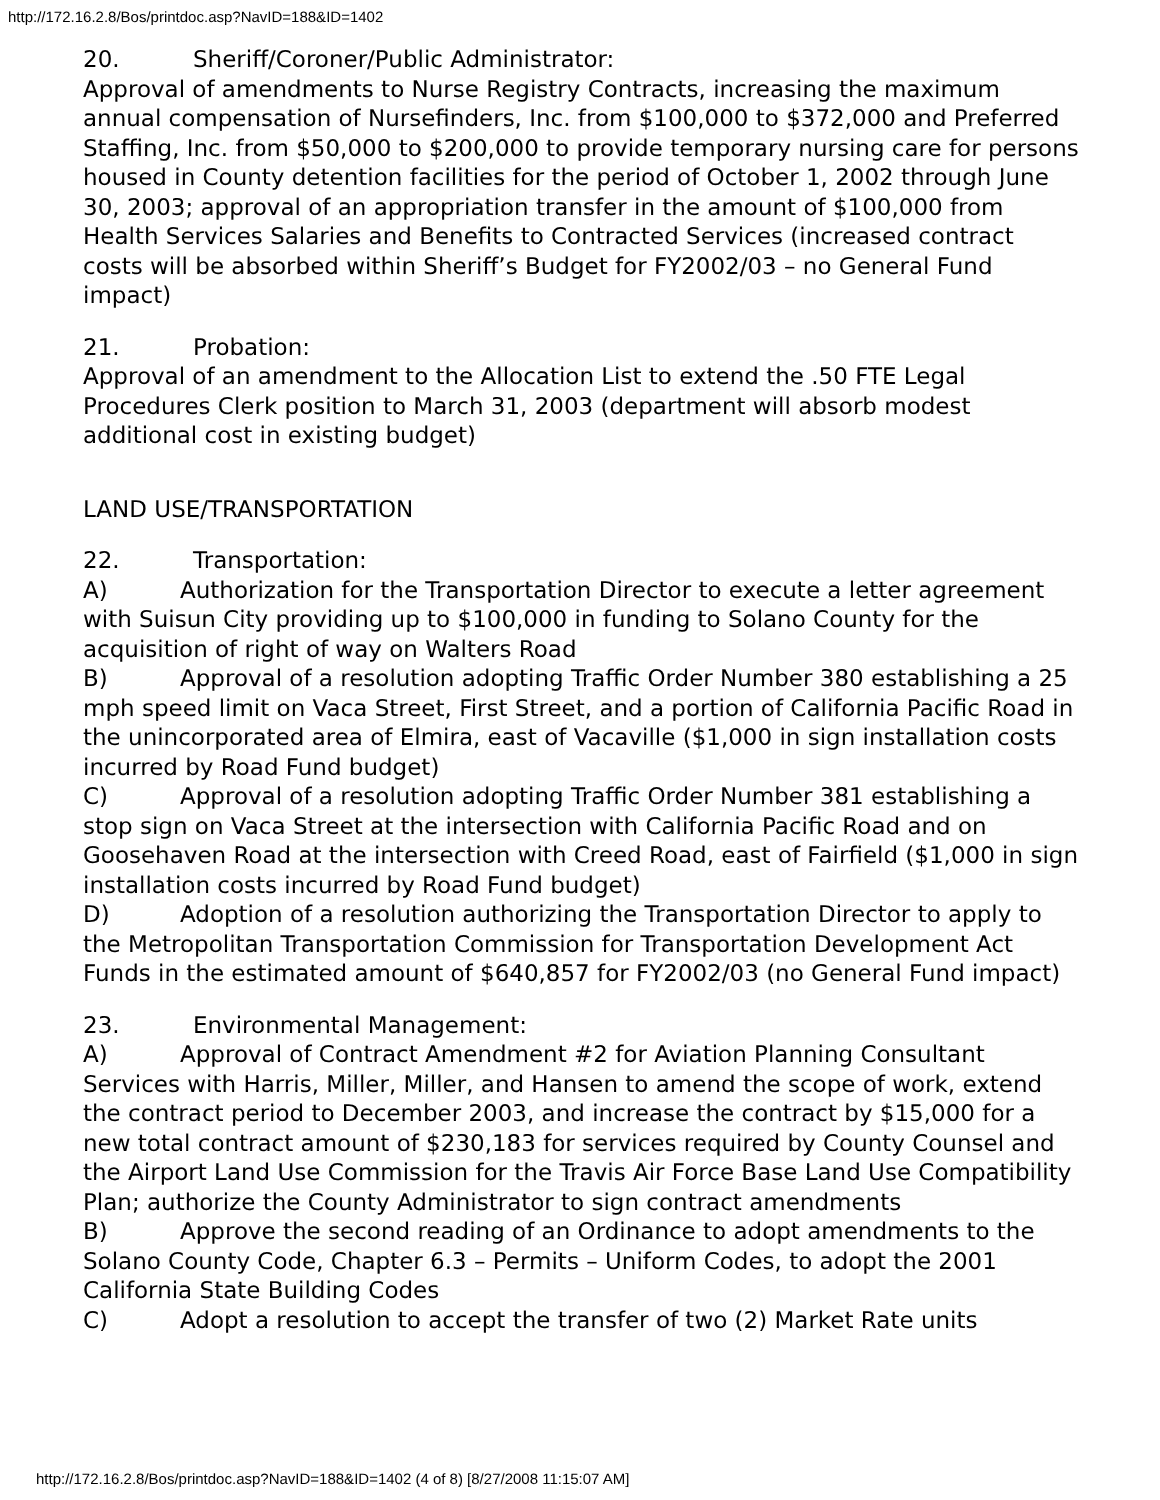http://172.16.2.8/Bos/printdoc.asp?NavID=188&ID=1402
20. Sheriff/Coroner/Public Administrator:
Approval of amendments to Nurse Registry Contracts, increasing the maximum annual compensation of Nursefinders, Inc. from $100,000 to $372,000 and Preferred Staffing, Inc. from $50,000 to $200,000 to provide temporary nursing care for persons housed in County detention facilities for the period of October 1, 2002 through June 30, 2003; approval of an appropriation transfer in the amount of $100,000 from Health Services Salaries and Benefits to Contracted Services (increased contract costs will be absorbed within Sheriff’s Budget for FY2002/03 – no General Fund impact)
21. Probation:
Approval of an amendment to the Allocation List to extend the .50 FTE Legal Procedures Clerk position to March 31, 2003 (department will absorb modest additional cost in existing budget)
LAND USE/TRANSPORTATION
22. Transportation:
A) Authorization for the Transportation Director to execute a letter agreement with Suisun City providing up to $100,000 in funding to Solano County for the acquisition of right of way on Walters Road
B) Approval of a resolution adopting Traffic Order Number 380 establishing a 25 mph speed limit on Vaca Street, First Street, and a portion of California Pacific Road in the unincorporated area of Elmira, east of Vacaville ($1,000 in sign installation costs incurred by Road Fund budget)
C) Approval of a resolution adopting Traffic Order Number 381 establishing a stop sign on Vaca Street at the intersection with California Pacific Road and on Goosehaven Road at the intersection with Creed Road, east of Fairfield ($1,000 in sign installation costs incurred by Road Fund budget)
D) Adoption of a resolution authorizing the Transportation Director to apply to the Metropolitan Transportation Commission for Transportation Development Act Funds in the estimated amount of $640,857 for FY2002/03 (no General Fund impact)
23. Environmental Management:
A) Approval of Contract Amendment #2 for Aviation Planning Consultant Services with Harris, Miller, Miller, and Hansen to amend the scope of work, extend the contract period to December 2003, and increase the contract by $15,000 for a new total contract amount of $230,183 for services required by County Counsel and the Airport Land Use Commission for the Travis Air Force Base Land Use Compatibility Plan; authorize the County Administrator to sign contract amendments
B) Approve the second reading of an Ordinance to adopt amendments to the Solano County Code, Chapter 6.3 – Permits – Uniform Codes, to adopt the 2001 California State Building Codes
C) Adopt a resolution to accept the transfer of two (2) Market Rate units
http://172.16.2.8/Bos/printdoc.asp?NavID=188&ID=1402 (4 of 8) [8/27/2008 11:15:07 AM]